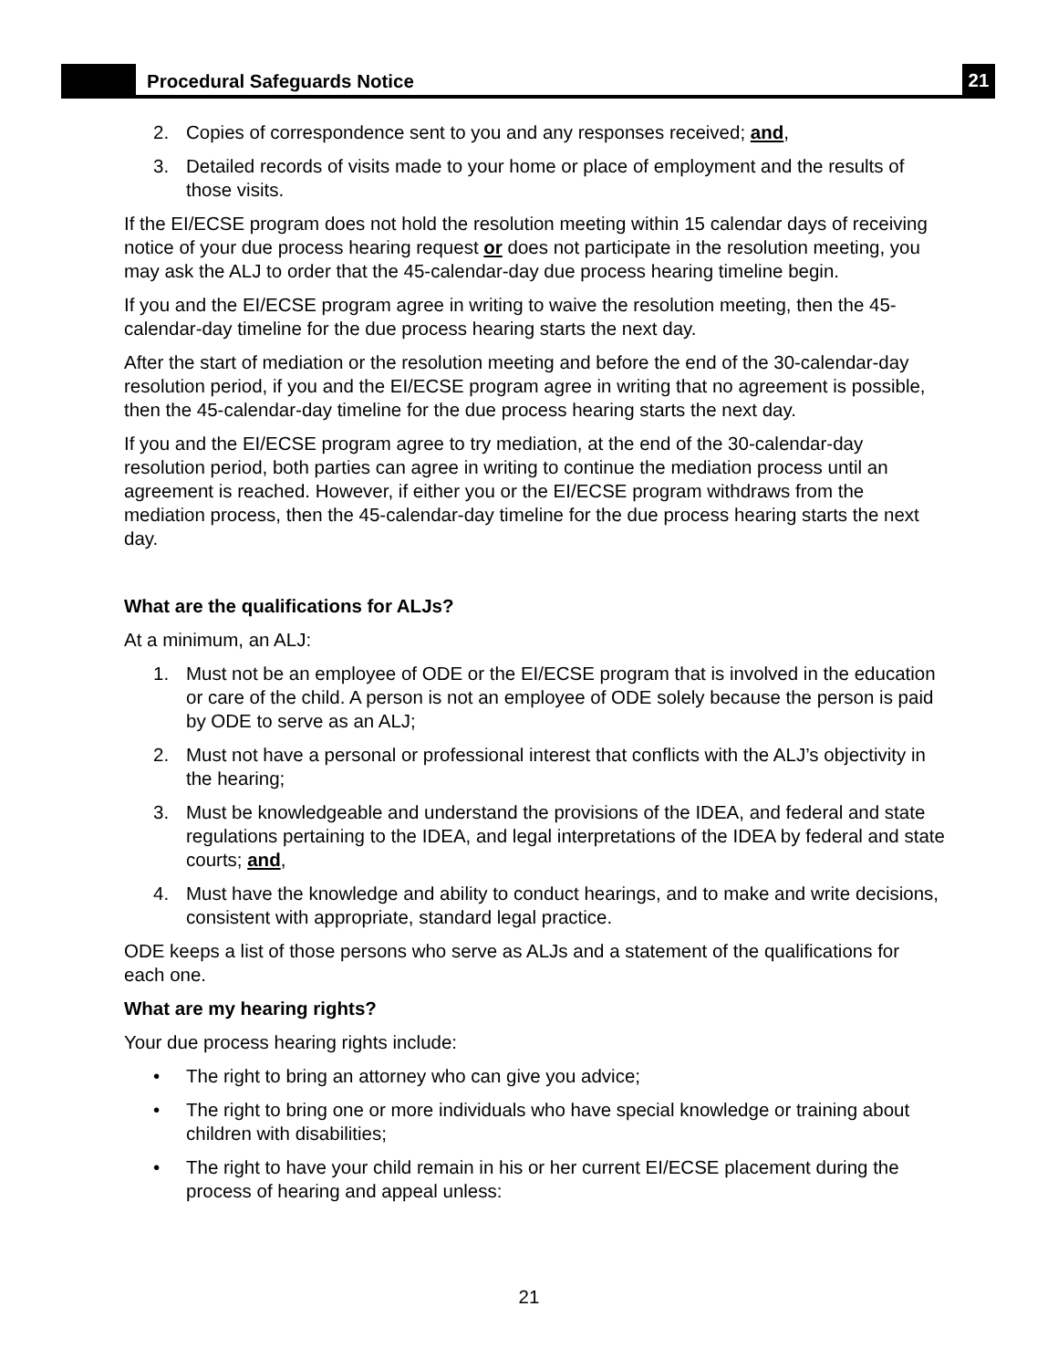Procedural Safeguards Notice
21
2. Copies of correspondence sent to you and any responses received; and,
3. Detailed records of visits made to your home or place of employment and the results of those visits.
If the EI/ECSE program does not hold the resolution meeting within 15 calendar days of receiving notice of your due process hearing request or does not participate in the resolution meeting, you may ask the ALJ to order that the 45-calendar-day due process hearing timeline begin.
If you and the EI/ECSE program agree in writing to waive the resolution meeting, then the 45-calendar-day timeline for the due process hearing starts the next day.
After the start of mediation or the resolution meeting and before the end of the 30-calendar-day resolution period, if you and the EI/ECSE program agree in writing that no agreement is possible, then the 45-calendar-day timeline for the due process hearing starts the next day.
If you and the EI/ECSE program agree to try mediation, at the end of the 30-calendar-day resolution period, both parties can agree in writing to continue the mediation process until an agreement is reached. However, if either you or the EI/ECSE program withdraws from the mediation process, then the 45-calendar-day timeline for the due process hearing starts the next day.
What are the qualifications for ALJs?
At a minimum, an ALJ:
1. Must not be an employee of ODE or the EI/ECSE program that is involved in the education or care of the child. A person is not an employee of ODE solely because the person is paid by ODE to serve as an ALJ;
2. Must not have a personal or professional interest that conflicts with the ALJ’s objectivity in the hearing;
3. Must be knowledgeable and understand the provisions of the IDEA, and federal and state regulations pertaining to the IDEA, and legal interpretations of the IDEA by federal and state courts; and,
4. Must have the knowledge and ability to conduct hearings, and to make and write decisions, consistent with appropriate, standard legal practice.
ODE keeps a list of those persons who serve as ALJs and a statement of the qualifications for each one.
What are my hearing rights?
Your due process hearing rights include:
• The right to bring an attorney who can give you advice;
• The right to bring one or more individuals who have special knowledge or training about children with disabilities;
• The right to have your child remain in his or her current EI/ECSE placement during the process of hearing and appeal unless:
21